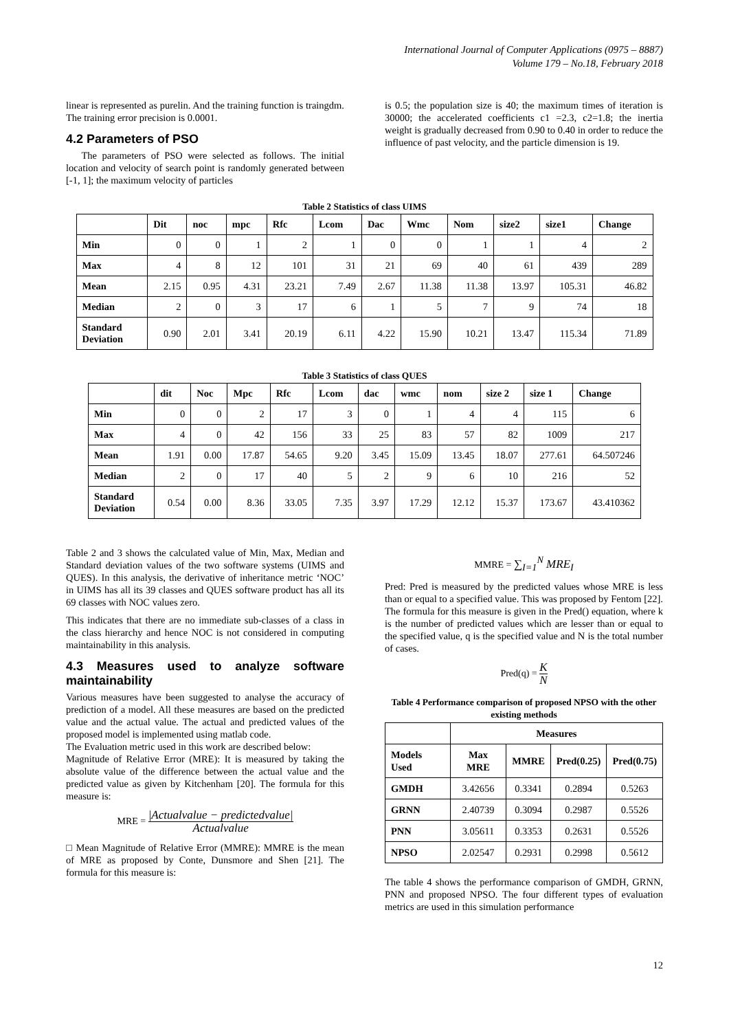International Journal of Computer Applications (0975 – 8887)
Volume 179 – No.18, February 2018
linear is represented as purelin. And the training function is traingdm. The training error precision is 0.0001.
4.2 Parameters of PSO
The parameters of PSO were selected as follows. The initial location and velocity of search point is randomly generated between [-1, 1]; the maximum velocity of particles
is 0.5; the population size is 40; the maximum times of iteration is 30000; the accelerated coefficients c1 =2.3, c2=1.8; the inertia weight is gradually decreased from 0.90 to 0.40 in order to reduce the influence of past velocity, and the particle dimension is 19.
Table 2 Statistics of class UIMS
| | Dit | noc | mpc | Rfc | Lcom | Dac | Wmc | Nom | size2 | size1 | Change |
| --- | --- | --- | --- | --- | --- | --- | --- | --- | --- | --- | --- |
| Min | 0 | 0 | 1 | 2 | 1 | 0 | 0 | 1 | 1 | 4 | 2 |
| Max | 4 | 8 | 12 | 101 | 31 | 21 | 69 | 40 | 61 | 439 | 289 |
| Mean | 2.15 | 0.95 | 4.31 | 23.21 | 7.49 | 2.67 | 11.38 | 11.38 | 13.97 | 105.31 | 46.82 |
| Median | 2 | 0 | 3 | 17 | 6 | 1 | 5 | 7 | 9 | 74 | 18 |
| Standard Deviation | 0.90 | 2.01 | 3.41 | 20.19 | 6.11 | 4.22 | 15.90 | 10.21 | 13.47 | 115.34 | 71.89 |
Table 3 Statistics of class QUES
| | dit | Noc | Mpc | Rfc | Lcom | dac | wmc | nom | size 2 | size 1 | Change |
| --- | --- | --- | --- | --- | --- | --- | --- | --- | --- | --- | --- |
| Min | 0 | 0 | 2 | 17 | 3 | 0 | 1 | 4 | 4 | 115 | 6 |
| Max | 4 | 0 | 42 | 156 | 33 | 25 | 83 | 57 | 82 | 1009 | 217 |
| Mean | 1.91 | 0.00 | 17.87 | 54.65 | 9.20 | 3.45 | 15.09 | 13.45 | 18.07 | 277.61 | 64.507246 |
| Median | 2 | 0 | 17 | 40 | 5 | 2 | 9 | 6 | 10 | 216 | 52 |
| Standard Deviation | 0.54 | 0.00 | 8.36 | 33.05 | 7.35 | 3.97 | 17.29 | 12.12 | 15.37 | 173.67 | 43.410362 |
Table 2 and 3 shows the calculated value of Min, Max, Median and Standard deviation values of the two software systems (UIMS and QUES). In this analysis, the derivative of inheritance metric ‘NOC’ in UIMS has all its 39 classes and QUES software product has all its 69 classes with NOC values zero.
This indicates that there are no immediate sub-classes of a class in the class hierarchy and hence NOC is not considered in computing maintainability in this analysis.
4.3 Measures used to analyze software maintainability
Various measures have been suggested to analyse the accuracy of prediction of a model. All these measures are based on the predicted value and the actual value. The actual and predicted values of the proposed model is implemented using matlab code.
The Evaluation metric used in this work are described below:
Magnitude of Relative Error (MRE): It is measured by taking the absolute value of the difference between the actual value and the predicted value as given by Kitchenham [20]. The formula for this measure is:
MRE = |Actualvalue − predictedvalue| Actualvalue
□ Mean Magnitude of Relative Error (MMRE): MMRE is the mean of MRE as proposed by Conte, Dunsmore and Shen [21]. The formula for this measure is:
MMRE = ∑<sub>I=1</sub><sup>N</sup> MRE<sub>I</sub>
Pred: Pred is measured by the predicted values whose MRE is less than or equal to a specified value. This was proposed by Fentom [22]. The formula for this measure is given in the Pred() equation, where k is the number of predicted values which are lesser than or equal to the specified value, q is the specified value and N is the total number of cases.
Pred(q) = K N
Table 4 Performance comparison of proposed NPSO with the other existing methods
| | Measures | | | |
| --- | --- | --- | --- | --- |
| Models Used | Max MRE | MMRE | Pred(0.25) | Pred(0.75) |
| GMDH | 3.42656 | 0.3341 | 0.2894 | 0.5263 |
| GRNN | 2.40739 | 0.3094 | 0.2987 | 0.5526 |
| PNN | 3.05611 | 0.3353 | 0.2631 | 0.5526 |
| NPSO | 2.02547 | 0.2931 | 0.2998 | 0.5612 |
The table 4 shows the performance comparison of GMDH, GRNN, PNN and proposed NPSO. The four different types of evaluation metrics are used in this simulation performance
12